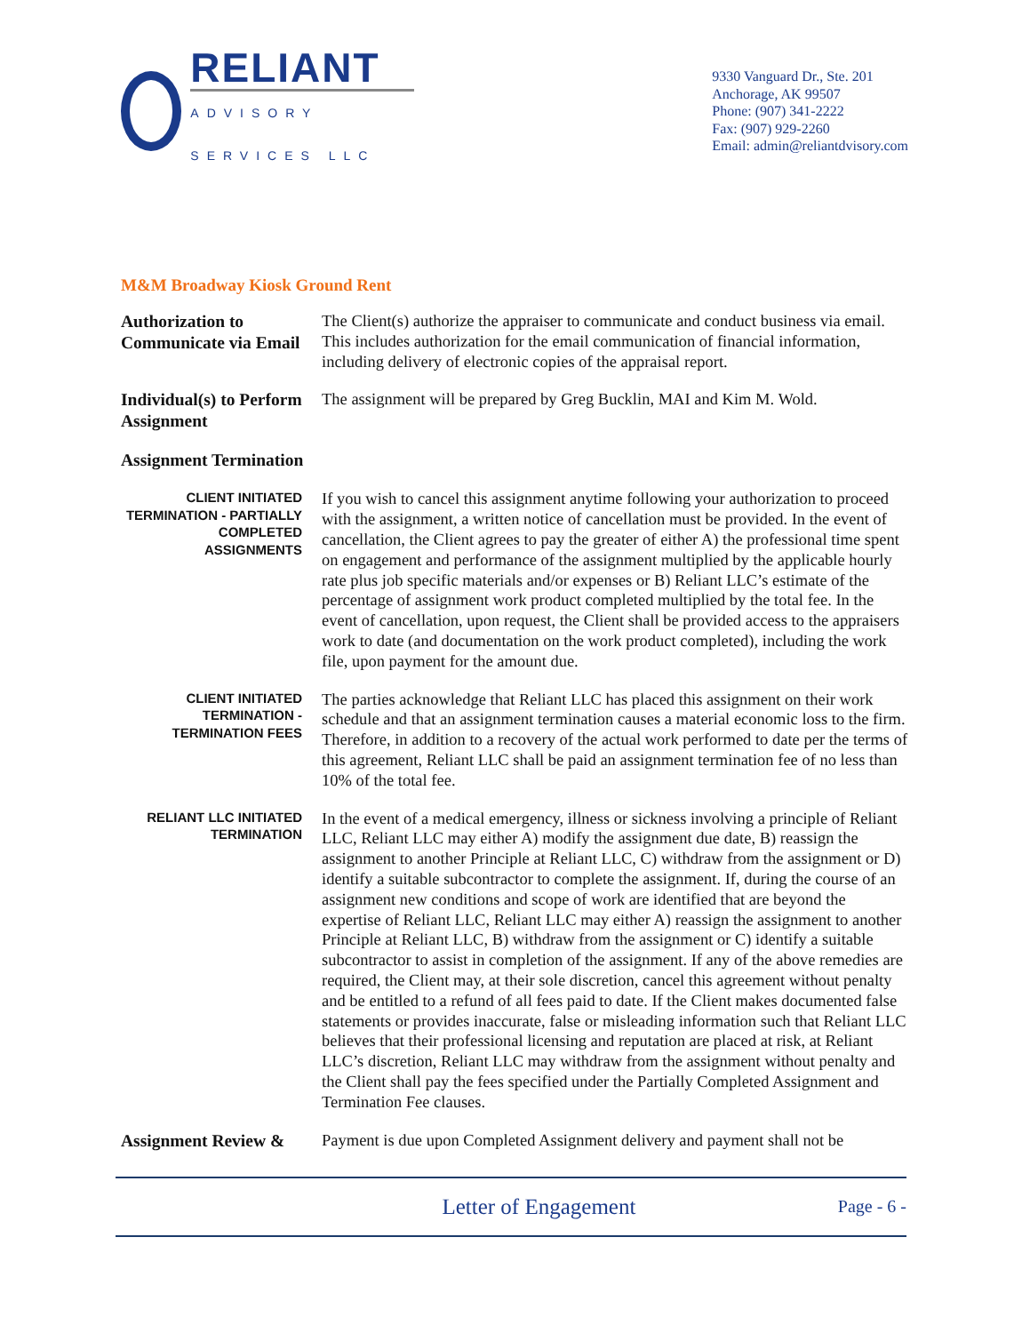RELIANT
ADVISORY SERVICES LLC
9330 Vanguard Dr., Ste. 201
Anchorage, AK 99507
Phone: (907) 341-2222
Fax: (907) 929-2260
Email: admin@reliantdvisory.com
M&M Broadway Kiosk Ground Rent
Authorization to Communicate via Email
The Client(s) authorize the appraiser to communicate and conduct business via email. This includes authorization for the email communication of financial information, including delivery of electronic copies of the appraisal report.
Individual(s) to Perform Assignment
The assignment will be prepared by Greg Bucklin, MAI and Kim M. Wold.
Assignment Termination
CLIENT INITIATED TERMINATION - PARTIALLY COMPLETED ASSIGNMENTS
If you wish to cancel this assignment anytime following your authorization to proceed with the assignment, a written notice of cancellation must be provided. In the event of cancellation, the Client agrees to pay the greater of either A) the professional time spent on engagement and performance of the assignment multiplied by the applicable hourly rate plus job specific materials and/or expenses or B) Reliant LLC’s estimate of the percentage of assignment work product completed multiplied by the total fee. In the event of cancellation, upon request, the Client shall be provided access to the appraisers work to date (and documentation on the work product completed), including the work file, upon payment for the amount due.
CLIENT INITIATED TERMINATION - TERMINATION FEES
The parties acknowledge that Reliant LLC has placed this assignment on their work schedule and that an assignment termination causes a material economic loss to the firm. Therefore, in addition to a recovery of the actual work performed to date per the terms of this agreement, Reliant LLC shall be paid an assignment termination fee of no less than 10% of the total fee.
RELIANT LLC INITIATED TERMINATION
In the event of a medical emergency, illness or sickness involving a principle of Reliant LLC, Reliant LLC may either A) modify the assignment due date, B) reassign the assignment to another Principle at Reliant LLC, C) withdraw from the assignment or D) identify a suitable subcontractor to complete the assignment. If, during the course of an assignment new conditions and scope of work are identified that are beyond the expertise of Reliant LLC, Reliant LLC may either A) reassign the assignment to another Principle at Reliant LLC, B) withdraw from the assignment or C) identify a suitable subcontractor to assist in completion of the assignment. If any of the above remedies are required, the Client may, at their sole discretion, cancel this agreement without penalty and be entitled to a refund of all fees paid to date. If the Client makes documented false statements or provides inaccurate, false or misleading information such that Reliant LLC believes that their professional licensing and reputation are placed at risk, at Reliant LLC’s discretion, Reliant LLC may withdraw from the assignment without penalty and the Client shall pay the fees specified under the Partially Completed Assignment and Termination Fee clauses.
Assignment Review &
Payment is due upon Completed Assignment delivery and payment shall not be
Letter of Engagement
Page - 6 -